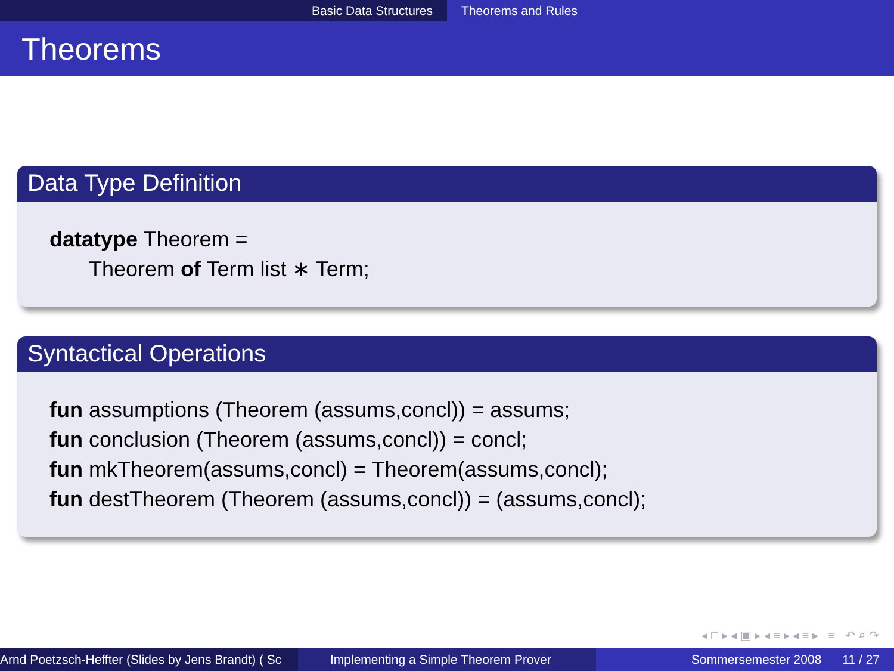Basic Data Structures Theorems and Rules
Theorems
Data Type Definition
datatype Theorem =
Theorem of Term list ∗ Term;
Syntactical Operations
fun assumptions (Theorem (assums,concl)) = assums;
fun conclusion (Theorem (assums,concl)) = concl;
fun mkTheorem(assums,concl) = Theorem(assums,concl);
fun destTheorem (Theorem (assums,concl)) = (assums,concl);
◂ □ ▸ ◂ ▣ ▸ ◂ ≡ ▸ ◂ ≡ ▸ ≡ ↶ ⌕ ↷
Arnd Poetzsch-Heffter (Slides by Jens Brandt) ( Sc Implementing a Simple Theorem Prover Sommersemester 2008 11 / 27